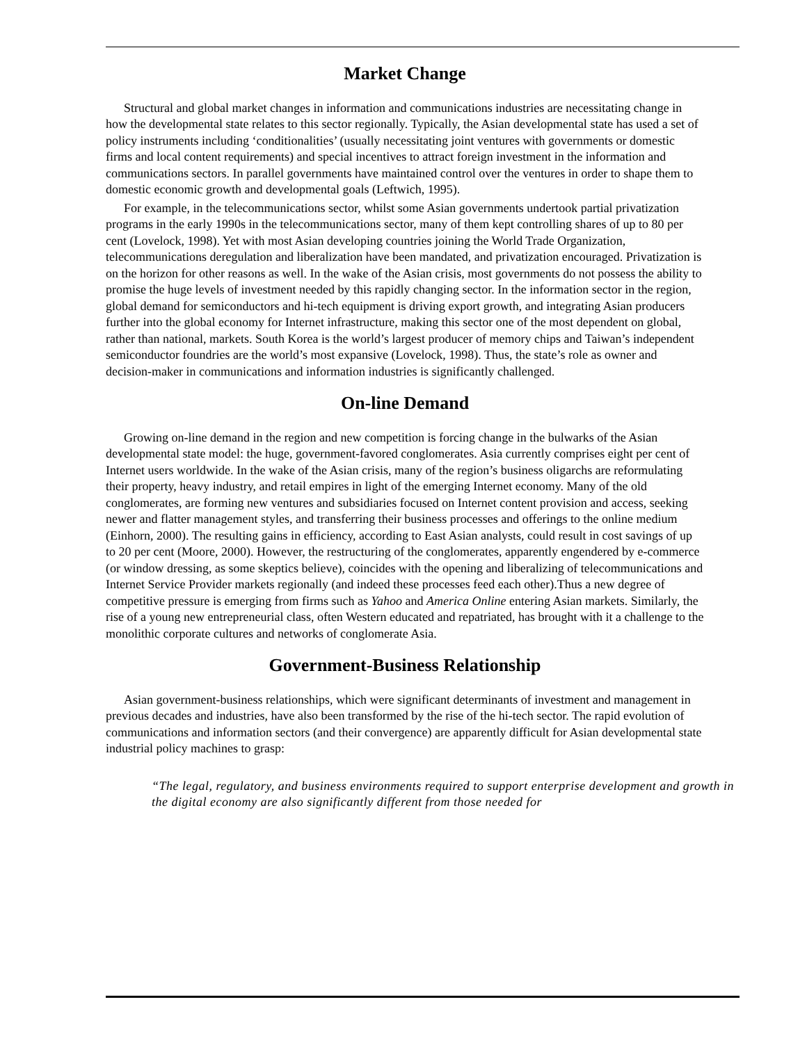Market Change
Structural and global market changes in information and communications industries are necessitating change in how the developmental state relates to this sector regionally. Typically, the Asian developmental state has used a set of policy instruments including ‘conditionalities’ (usually necessitating joint ventures with governments or domestic firms and local content requirements) and special incentives to attract foreign investment in the information and communications sectors. In parallel governments have maintained control over the ventures in order to shape them to domestic economic growth and developmental goals (Leftwich, 1995).
For example, in the telecommunications sector, whilst some Asian governments undertook partial privatization programs in the early 1990s in the telecommunications sector, many of them kept controlling shares of up to 80 per cent (Lovelock, 1998). Yet with most Asian developing countries joining the World Trade Organization, telecommunications deregulation and liberalization have been mandated, and privatization encouraged. Privatization is on the horizon for other reasons as well. In the wake of the Asian crisis, most governments do not possess the ability to promise the huge levels of investment needed by this rapidly changing sector. In the information sector in the region, global demand for semiconductors and hi-tech equipment is driving export growth, and integrating Asian producers further into the global economy for Internet infrastructure, making this sector one of the most dependent on global, rather than national, markets. South Korea is the world’s largest producer of memory chips and Taiwan’s independent semiconductor foundries are the world’s most expansive (Lovelock, 1998). Thus, the state’s role as owner and decision-maker in communications and information industries is significantly challenged.
On-line Demand
Growing on-line demand in the region and new competition is forcing change in the bulwarks of the Asian developmental state model: the huge, government-favored conglomerates. Asia currently comprises eight per cent of Internet users worldwide. In the wake of the Asian crisis, many of the region’s business oligarchs are reformulating their property, heavy industry, and retail empires in light of the emerging Internet economy. Many of the old conglomerates, are forming new ventures and subsidiaries focused on Internet content provision and access, seeking newer and flatter management styles, and transferring their business processes and offerings to the online medium (Einhorn, 2000). The resulting gains in efficiency, according to East Asian analysts, could result in cost savings of up to 20 per cent (Moore, 2000). However, the restructuring of the conglomerates, apparently engendered by e-commerce (or window dressing, as some skeptics believe), coincides with the opening and liberalizing of telecommunications and Internet Service Provider markets regionally (and indeed these processes feed each other).Thus a new degree of competitive pressure is emerging from firms such as Yahoo and America Online entering Asian markets. Similarly, the rise of a young new entrepreneurial class, often Western educated and repatriated, has brought with it a challenge to the monolithic corporate cultures and networks of conglomerate Asia.
Government-Business Relationship
Asian government-business relationships, which were significant determinants of investment and management in previous decades and industries, have also been transformed by the rise of the hi-tech sector. The rapid evolution of communications and information sectors (and their convergence) are apparently difficult for Asian developmental state industrial policy machines to grasp:
“The legal, regulatory, and business environments required to support enterprise development and growth in the digital economy are also significantly different from those needed for